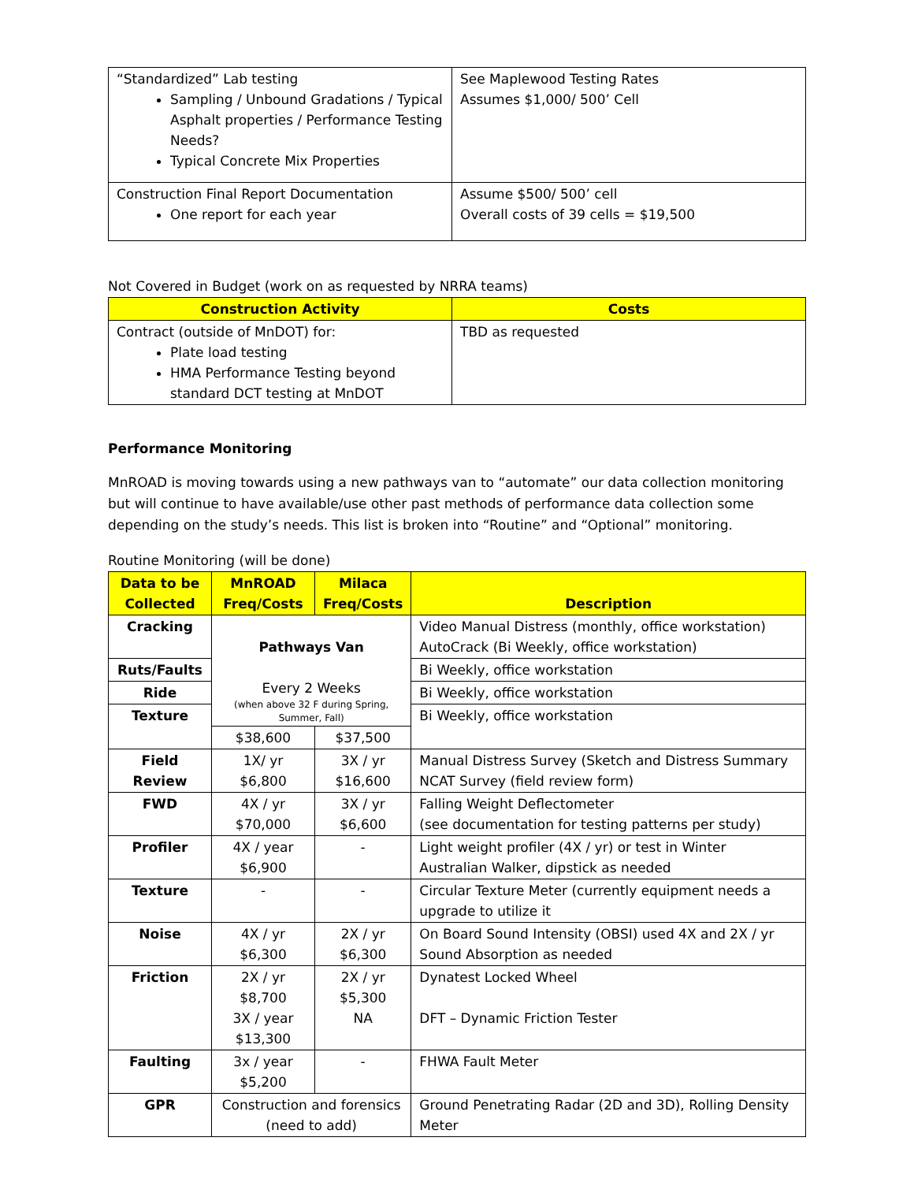| “Standardized” Lab testing Sampling / Unbound Gradations / Typical Asphalt properties / Performance Testing Needs? Typical Concrete Mix Properties | See Maplewood Testing Rates Assumes $1,000/ 500’ Cell |
| Construction Final Report Documentation One report for each year | Assume $500/ 500’ cell Overall costs of 39 cells = $19,500 |
Not Covered in Budget (work on as requested by NRRA teams)
| Construction Activity | Costs |
| --- | --- |
| Contract (outside of MnDOT) for: Plate load testing HMA Performance Testing beyond standard DCT testing at MnDOT | TBD as requested |
Performance Monitoring
MnROAD is moving towards using a new pathways van to “automate” our data collection monitoring but will continue to have available/use other past methods of performance data collection some depending on the study’s needs. This list is broken into “Routine” and “Optional” monitoring.
Routine Monitoring (will be done)
| Data to be Collected | MnROAD Freq/Costs | Milaca Freq/Costs | Description |
| --- | --- | --- | --- |
| Cracking | Pathways Van Every 2 Weeks (when above 32 F during Spring, Summer, Fall) | | Video Manual Distress (monthly, office workstation) AutoCrack (Bi Weekly, office workstation) |
| Ruts/Faults | | | Bi Weekly, office workstation |
| Ride | | | Bi Weekly, office workstation |
| Texture | | | Bi Weekly, office workstation |
| | $38,600 | $37,500 | |
| Field Review | 1X/ yr $6,800 | 3X / yr $16,600 | Manual Distress Survey (Sketch and Distress Summary NCAT Survey (field review form) |
| FWD | 4X / yr $70,000 | 3X / yr $6,600 | Falling Weight Deflectometer (see documentation for testing patterns per study) |
| Profiler | 4X / year $6,900 | - | Light weight profiler (4X / yr) or test in Winter Australian Walker, dipstick as needed |
| Texture | - | - | Circular Texture Meter (currently equipment needs a upgrade to utilize it |
| Noise | 4X / yr $6,300 | 2X / yr $6,300 | On Board Sound Intensity (OBSI) used 4X and 2X / yr Sound Absorption as needed |
| Friction | 2X / yr $8,700 3X / year $13,300 | 2X / yr $5,300 NA | Dynatest Locked Wheel DFT – Dynamic Friction Tester |
| Faulting | 3x / year $5,200 | - | FHWA Fault Meter |
| GPR | Construction and forensics (need to add) | | Ground Penetrating Radar (2D and 3D), Rolling Density Meter |